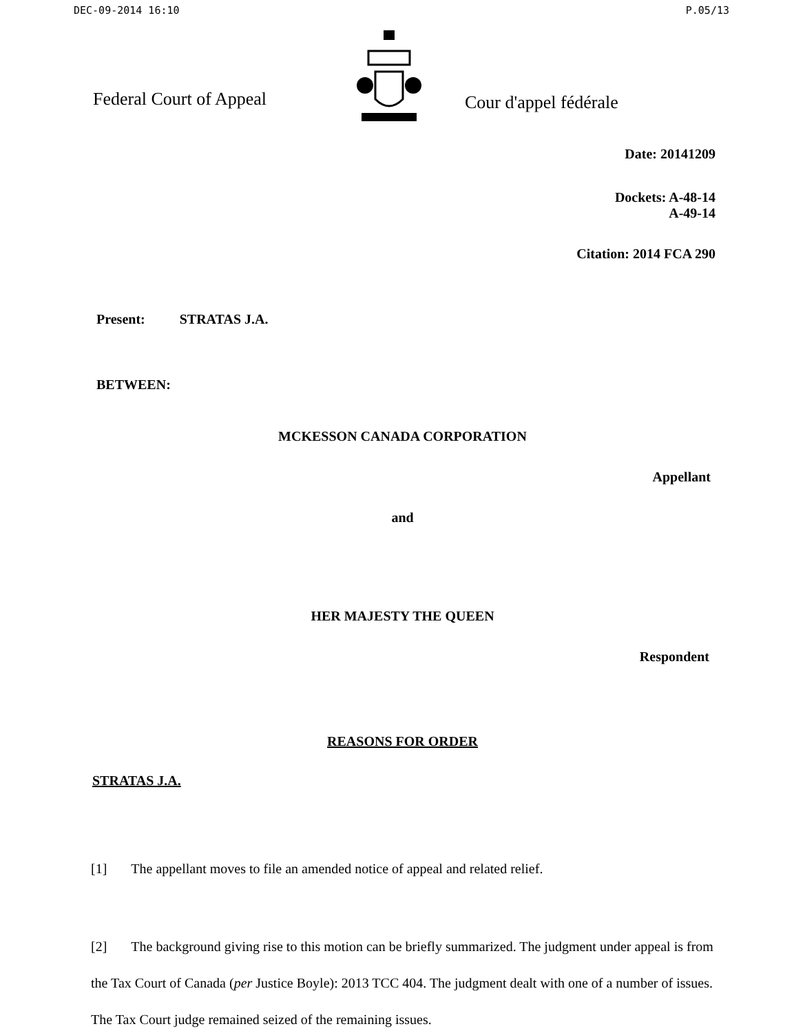DEC-09-2014 16:10 P.05/13
Federal Court of Appeal
Cour d'appel fédérale
Date: 20141209
Dockets: A-48-14
A-49-14
Citation: 2014 FCA 290
Present: STRATAS J.A.
BETWEEN:
MCKESSON CANADA CORPORATION
Appellant
and
HER MAJESTY THE QUEEN
Respondent
REASONS FOR ORDER
STRATAS J.A.
[1] The appellant moves to file an amended notice of appeal and related relief.
[2] The background giving rise to this motion can be briefly summarized. The judgment under appeal is from the Tax Court of Canada (per Justice Boyle): 2013 TCC 404. The judgment dealt with one of a number of issues. The Tax Court judge remained seized of the remaining issues.